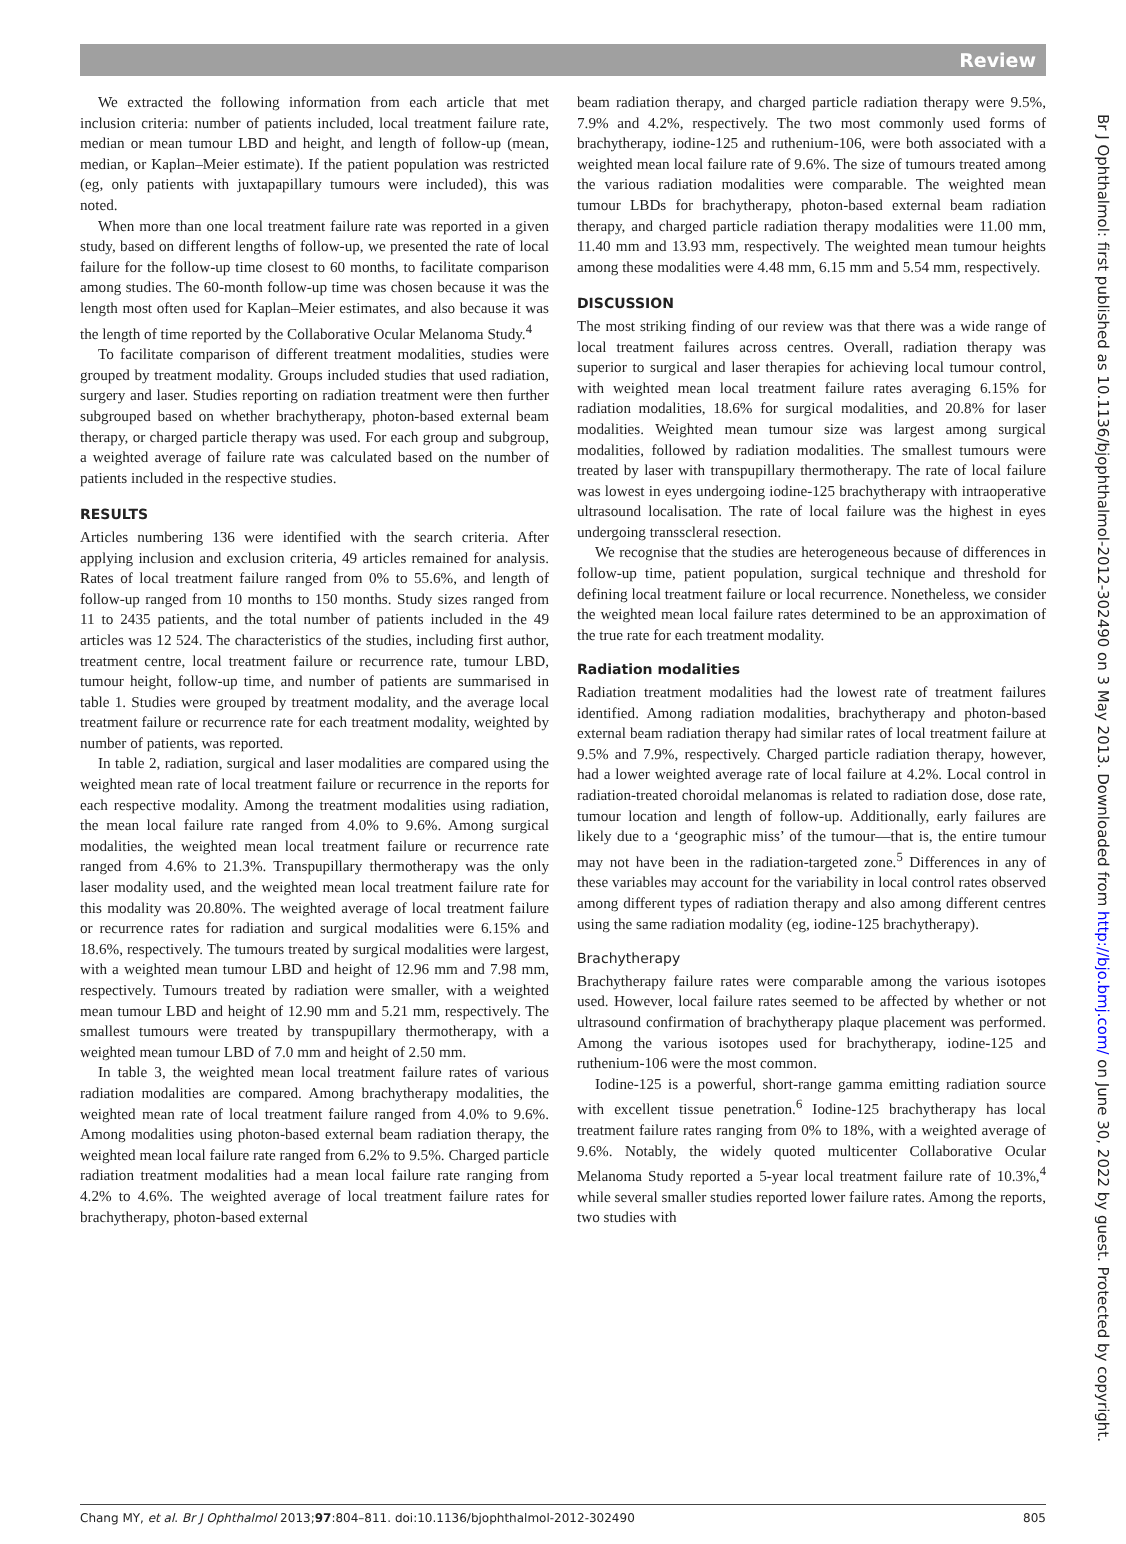Review
We extracted the following information from each article that met inclusion criteria: number of patients included, local treatment failure rate, median or mean tumour LBD and height, and length of follow-up (mean, median, or Kaplan–Meier estimate). If the patient population was restricted (eg, only patients with juxtapapillary tumours were included), this was noted.
When more than one local treatment failure rate was reported in a given study, based on different lengths of follow-up, we presented the rate of local failure for the follow-up time closest to 60 months, to facilitate comparison among studies. The 60-month follow-up time was chosen because it was the length most often used for Kaplan–Meier estimates, and also because it was the length of time reported by the Collaborative Ocular Melanoma Study.<sup>4</sup>
To facilitate comparison of different treatment modalities, studies were grouped by treatment modality. Groups included studies that used radiation, surgery and laser. Studies reporting on radiation treatment were then further subgrouped based on whether brachytherapy, photon-based external beam therapy, or charged particle therapy was used. For each group and subgroup, a weighted average of failure rate was calculated based on the number of patients included in the respective studies.
RESULTS
Articles numbering 136 were identified with the search criteria. After applying inclusion and exclusion criteria, 49 articles remained for analysis. Rates of local treatment failure ranged from 0% to 55.6%, and length of follow-up ranged from 10 months to 150 months. Study sizes ranged from 11 to 2435 patients, and the total number of patients included in the 49 articles was 12 524. The characteristics of the studies, including first author, treatment centre, local treatment failure or recurrence rate, tumour LBD, tumour height, follow-up time, and number of patients are summarised in table 1. Studies were grouped by treatment modality, and the average local treatment failure or recurrence rate for each treatment modality, weighted by number of patients, was reported.
In table 2, radiation, surgical and laser modalities are compared using the weighted mean rate of local treatment failure or recurrence in the reports for each respective modality. Among the treatment modalities using radiation, the mean local failure rate ranged from 4.0% to 9.6%. Among surgical modalities, the weighted mean local treatment failure or recurrence rate ranged from 4.6% to 21.3%. Transpupillary thermotherapy was the only laser modality used, and the weighted mean local treatment failure rate for this modality was 20.80%. The weighted average of local treatment failure or recurrence rates for radiation and surgical modalities were 6.15% and 18.6%, respectively. The tumours treated by surgical modalities were largest, with a weighted mean tumour LBD and height of 12.96 mm and 7.98 mm, respectively. Tumours treated by radiation were smaller, with a weighted mean tumour LBD and height of 12.90 mm and 5.21 mm, respectively. The smallest tumours were treated by transpupillary thermotherapy, with a weighted mean tumour LBD of 7.0 mm and height of 2.50 mm.
In table 3, the weighted mean local treatment failure rates of various radiation modalities are compared. Among brachytherapy modalities, the weighted mean rate of local treatment failure ranged from 4.0% to 9.6%. Among modalities using photon-based external beam radiation therapy, the weighted mean local failure rate ranged from 6.2% to 9.5%. Charged particle radiation treatment modalities had a mean local failure rate ranging from 4.2% to 4.6%. The weighted average of local treatment failure rates for brachytherapy, photon-based external
beam radiation therapy, and charged particle radiation therapy were 9.5%, 7.9% and 4.2%, respectively. The two most commonly used forms of brachytherapy, iodine-125 and ruthenium-106, were both associated with a weighted mean local failure rate of 9.6%. The size of tumours treated among the various radiation modalities were comparable. The weighted mean tumour LBDs for brachytherapy, photon-based external beam radiation therapy, and charged particle radiation therapy modalities were 11.00 mm, 11.40 mm and 13.93 mm, respectively. The weighted mean tumour heights among these modalities were 4.48 mm, 6.15 mm and 5.54 mm, respectively.
DISCUSSION
The most striking finding of our review was that there was a wide range of local treatment failures across centres. Overall, radiation therapy was superior to surgical and laser therapies for achieving local tumour control, with weighted mean local treatment failure rates averaging 6.15% for radiation modalities, 18.6% for surgical modalities, and 20.8% for laser modalities. Weighted mean tumour size was largest among surgical modalities, followed by radiation modalities. The smallest tumours were treated by laser with transpupillary thermotherapy. The rate of local failure was lowest in eyes undergoing iodine-125 brachytherapy with intraoperative ultrasound localisation. The rate of local failure was the highest in eyes undergoing transscleral resection.
We recognise that the studies are heterogeneous because of differences in follow-up time, patient population, surgical technique and threshold for defining local treatment failure or local recurrence. Nonetheless, we consider the weighted mean local failure rates determined to be an approximation of the true rate for each treatment modality.
Radiation modalities
Radiation treatment modalities had the lowest rate of treatment failures identified. Among radiation modalities, brachytherapy and photon-based external beam radiation therapy had similar rates of local treatment failure at 9.5% and 7.9%, respectively. Charged particle radiation therapy, however, had a lower weighted average rate of local failure at 4.2%. Local control in radiation-treated choroidal melanomas is related to radiation dose, dose rate, tumour location and length of follow-up. Additionally, early failures are likely due to a ‘geographic miss’ of the tumour—that is, the entire tumour may not have been in the radiation-targeted zone.<sup>5</sup> Differences in any of these variables may account for the variability in local control rates observed among different types of radiation therapy and also among different centres using the same radiation modality (eg, iodine-125 brachytherapy).
Brachytherapy
Brachytherapy failure rates were comparable among the various isotopes used. However, local failure rates seemed to be affected by whether or not ultrasound confirmation of brachytherapy plaque placement was performed. Among the various isotopes used for brachytherapy, iodine-125 and ruthenium-106 were the most common.
Iodine-125 is a powerful, short-range gamma emitting radiation source with excellent tissue penetration.<sup>6</sup> Iodine-125 brachytherapy has local treatment failure rates ranging from 0% to 18%, with a weighted average of 9.6%. Notably, the widely quoted multicenter Collaborative Ocular Melanoma Study reported a 5-year local treatment failure rate of 10.3%,<sup>4</sup> while several smaller studies reported lower failure rates. Among the reports, two studies with
Chang MY, et al. Br J Ophthalmol 2013;97:804–811. doi:10.1136/bjophthalmol-2012-302490 805
Br J Ophthalmol: first published as 10.1136/bjophthalmol-2012-302490 on 3 May 2013. Downloaded from http://bjo.bmj.com/ on June 30, 2022 by guest. Protected by copyright.